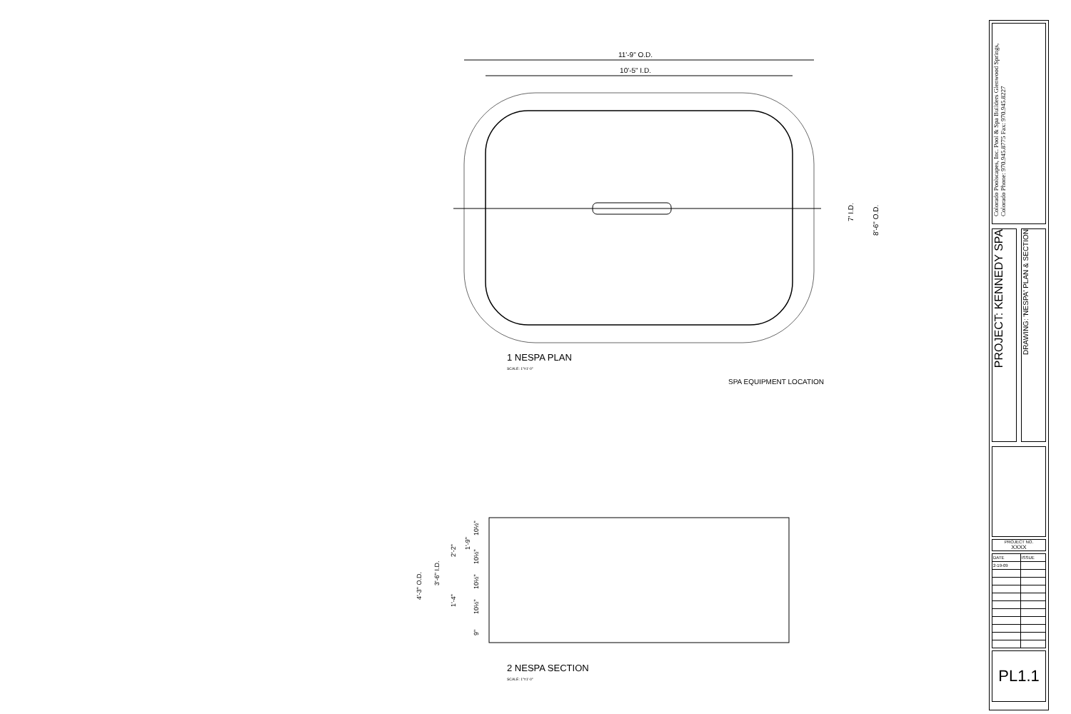11'-9" O.D.
10'-5" I.D.
7' I.D.
8'-6" O.D.
1 NESPA PLAN
SCALE: 1"=1'-0"
SPA EQUIPMENT LOCATION
4'-3" O.D.
3'-6" I.D.
2'-2"
1'-9"
1'-4"
10½"
10½"
10½"
10½"
9"
2 NESPA SECTION
SCALE: 1"=1'-0"
Colorado Poolscapes, Inc. Pool & Spa Builders Glenwood Springs, Colorado Phone: 970.945.8775 Fax: 970.945.8227
PROJECT: KENNEDY SPA
DRAWING: 'NESPA' PLAN & SECTION
PROJECT NO.
XXXX
| DATE | ISSUE |
| 2-19-09 | |
PL1.1